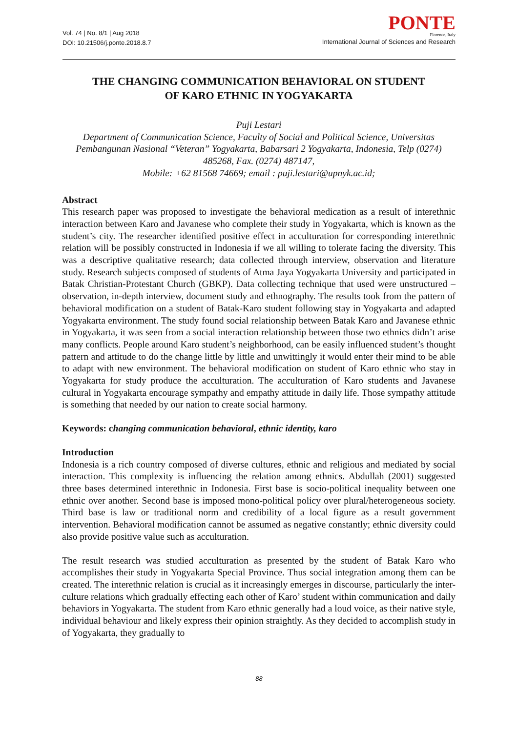Vol. 74 | No. 8/1 | Aug 2018
DOI: 10.21506/j.ponte.2018.8.7
PONTE
Florence, Italy
International Journal of Sciences and Research
THE CHANGING COMMUNICATION BEHAVIORAL ON STUDENT
OF KARO ETHNIC IN YOGYAKARTA
Puji Lestari
Department of Communication Science, Faculty of Social and Political Science, Universitas Pembangunan Nasional “Veteran” Yogyakarta, Babarsari 2 Yogyakarta, Indonesia, Telp (0274) 485268, Fax. (0274) 487147,
Mobile: +62 81568 74669; email : puji.lestari@upnyk.ac.id;
Abstract
This research paper was proposed to investigate the behavioral medication as a result of interethnic interaction between Karo and Javanese who complete their study in Yogyakarta, which is known as the student’s city. The researcher identified positive effect in acculturation for corresponding interethnic relation will be possibly constructed in Indonesia if we all willing to tolerate facing the diversity. This was a descriptive qualitative research; data collected through interview, observation and literature study. Research subjects composed of students of Atma Jaya Yogyakarta University and participated in Batak Christian-Protestant Church (GBKP). Data collecting technique that used were unstructured –observation, in-depth interview, document study and ethnography. The results took from the pattern of behavioral modification on a student of Batak-Karo student following stay in Yogyakarta and adapted Yogyakarta environment. The study found social relationship between Batak Karo and Javanese ethnic in Yogyakarta, it was seen from a social interaction relationship between those two ethnics didn’t arise many conflicts. People around Karo student’s neighborhood, can be easily influenced student’s thought pattern and attitude to do the change little by little and unwittingly it would enter their mind to be able to adapt with new environment. The behavioral modification on student of Karo ethnic who stay in Yogyakarta for study produce the acculturation. The acculturation of Karo students and Javanese cultural in Yogyakarta encourage sympathy and empathy attitude in daily life. Those sympathy attitude is something that needed by our nation to create social harmony.
Keywords: changing communication behavioral, ethnic identity, karo
Introduction
Indonesia is a rich country composed of diverse cultures, ethnic and religious and mediated by social interaction. This complexity is influencing the relation among ethnics. Abdullah (2001) suggested three bases determined interethnic in Indonesia. First base is socio-political inequality between one ethnic over another. Second base is imposed mono-political policy over plural/heterogeneous society. Third base is law or traditional norm and credibility of a local figure as a result government intervention. Behavioral modification cannot be assumed as negative constantly; ethnic diversity could also provide positive value such as acculturation.
The result research was studied acculturation as presented by the student of Batak Karo who accomplishes their study in Yogyakarta Special Province. Thus social integration among them can be created. The interethnic relation is crucial as it increasingly emerges in discourse, particularly the inter-culture relations which gradually effecting each other of Karo’ student within communication and daily behaviors in Yogyakarta. The student from Karo ethnic generally had a loud voice, as their native style, individual behaviour and likely express their opinion straightly. As they decided to accomplish study in of Yogyakarta, they gradually to
88